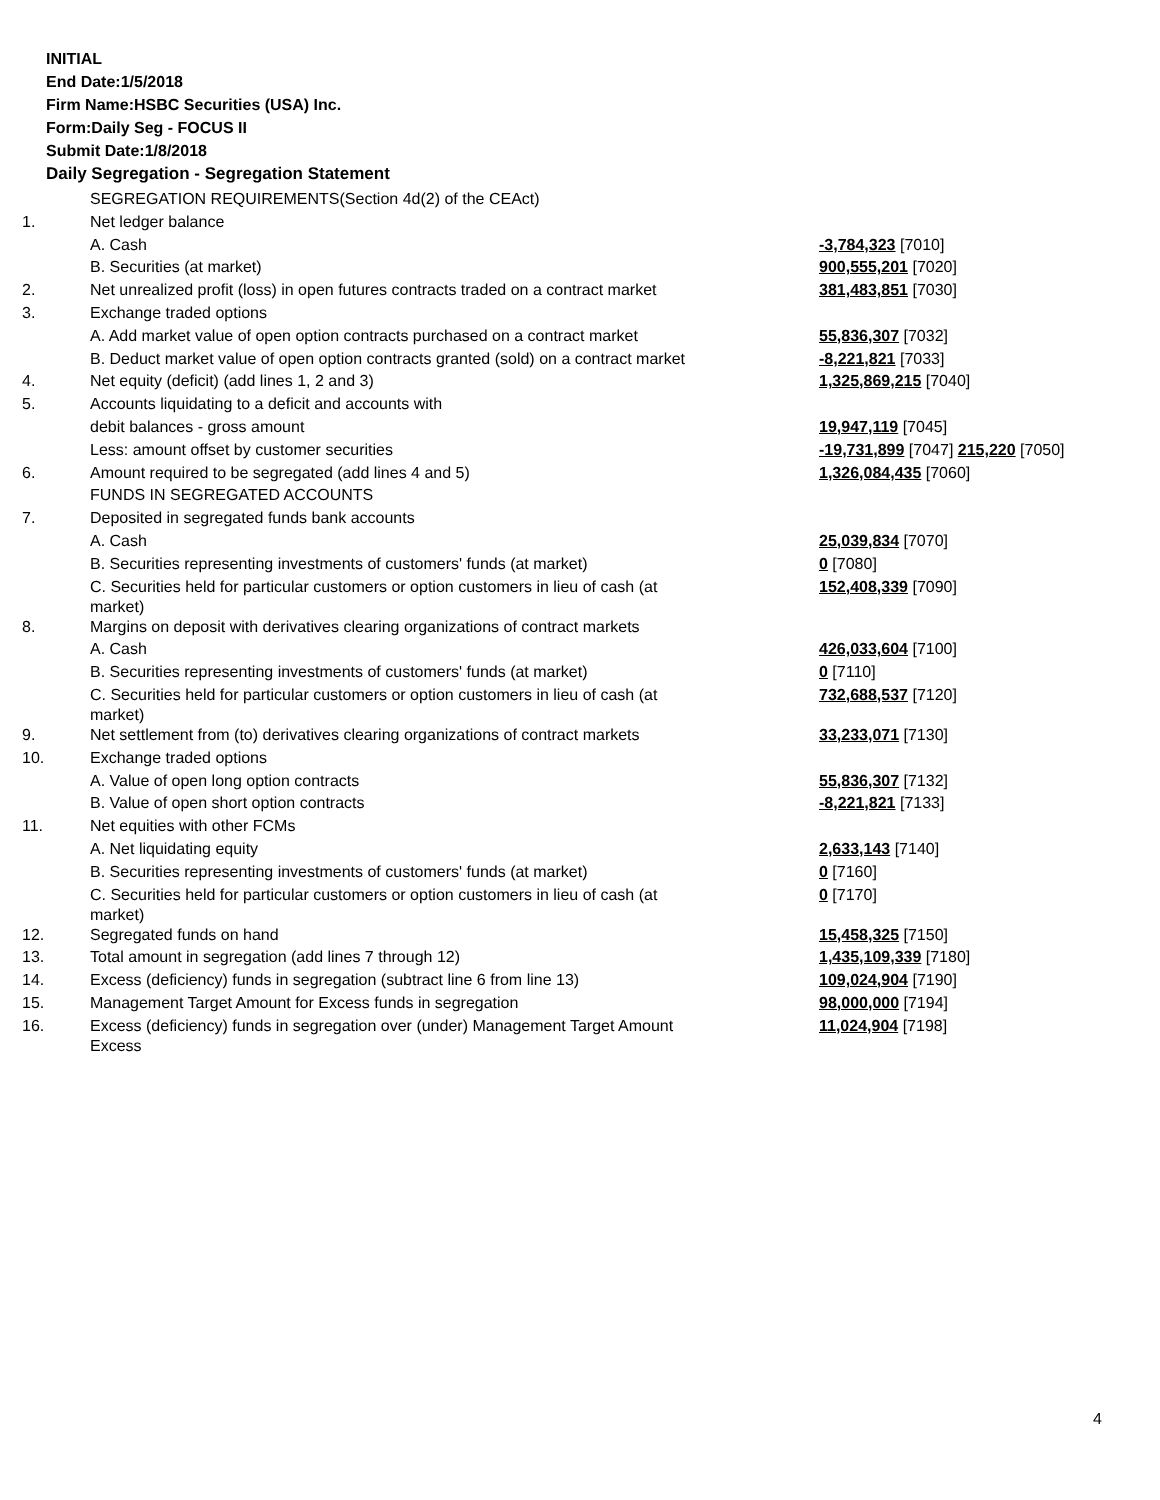INITIAL
End Date:1/5/2018
Firm Name:HSBC Securities (USA) Inc.
Form:Daily Seg - FOCUS II
Submit Date:1/8/2018
Daily Segregation - Segregation Statement
| | SEGREGATION REQUIREMENTS(Section 4d(2) of the CEAct) | |
| 1. | Net ledger balance | |
| | A. Cash | -3,784,323 [7010] |
| | B. Securities (at market) | 900,555,201 [7020] |
| 2. | Net unrealized profit (loss) in open futures contracts traded on a contract market | 381,483,851 [7030] |
| 3. | Exchange traded options | |
| | A. Add market value of open option contracts purchased on a contract market | 55,836,307 [7032] |
| | B. Deduct market value of open option contracts granted (sold) on a contract market | -8,221,821 [7033] |
| 4. | Net equity (deficit) (add lines 1, 2 and 3) | 1,325,869,215 [7040] |
| 5. | Accounts liquidating to a deficit and accounts with | |
| | debit balances - gross amount | 19,947,119 [7045] |
| | Less: amount offset by customer securities | -19,731,899 [7047] 215,220 [7050] |
| 6. | Amount required to be segregated (add lines 4 and 5) | 1,326,084,435 [7060] |
| | FUNDS IN SEGREGATED ACCOUNTS | |
| 7. | Deposited in segregated funds bank accounts | |
| | A. Cash | 25,039,834 [7070] |
| | B. Securities representing investments of customers' funds (at market) | 0 [7080] |
| | C. Securities held for particular customers or option customers in lieu of cash (at market) | 152,408,339 [7090] |
| 8. | Margins on deposit with derivatives clearing organizations of contract markets | |
| | A. Cash | 426,033,604 [7100] |
| | B. Securities representing investments of customers' funds (at market) | 0 [7110] |
| | C. Securities held for particular customers or option customers in lieu of cash (at market) | 732,688,537 [7120] |
| 9. | Net settlement from (to) derivatives clearing organizations of contract markets | 33,233,071 [7130] |
| 10. | Exchange traded options | |
| | A. Value of open long option contracts | 55,836,307 [7132] |
| | B. Value of open short option contracts | -8,221,821 [7133] |
| 11. | Net equities with other FCMs | |
| | A. Net liquidating equity | 2,633,143 [7140] |
| | B. Securities representing investments of customers' funds (at market) | 0 [7160] |
| | C. Securities held for particular customers or option customers in lieu of cash (at market) | 0 [7170] |
| 12. | Segregated funds on hand | 15,458,325 [7150] |
| 13. | Total amount in segregation (add lines 7 through 12) | 1,435,109,339 [7180] |
| 14. | Excess (deficiency) funds in segregation (subtract line 6 from line 13) | 109,024,904 [7190] |
| 15. | Management Target Amount for Excess funds in segregation | 98,000,000 [7194] |
| 16. | Excess (deficiency) funds in segregation over (under) Management Target Amount Excess | 11,024,904 [7198] |
4